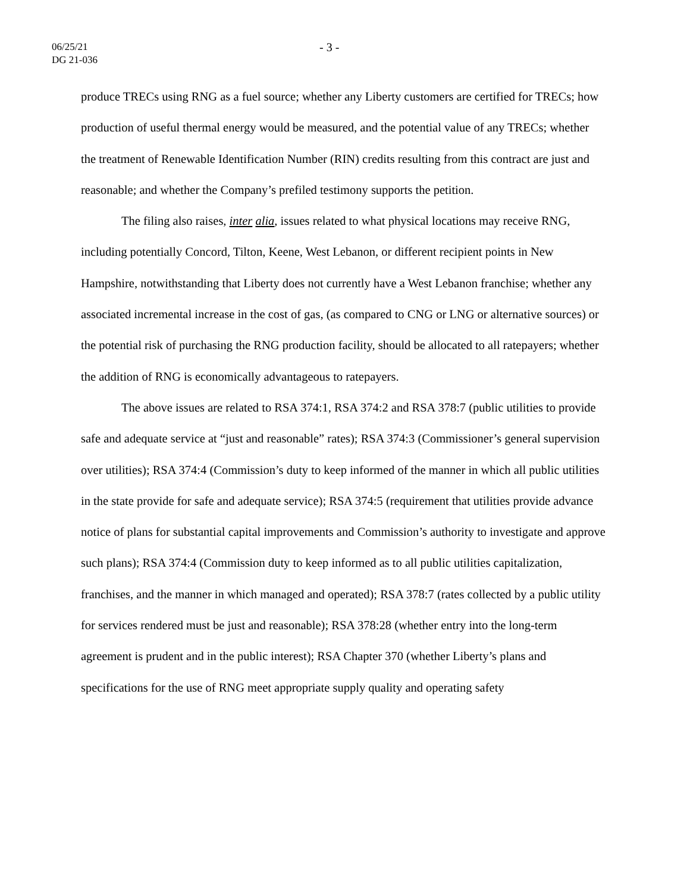06/25/21
DG 21-036
- 3 -
produce TRECs using RNG as a fuel source; whether any Liberty customers are certified for TRECs; how production of useful thermal energy would be measured, and the potential value of any TRECs; whether the treatment of Renewable Identification Number (RIN) credits resulting from this contract are just and reasonable; and whether the Company’s prefiled testimony supports the petition.
The filing also raises, inter alia, issues related to what physical locations may receive RNG, including potentially Concord, Tilton, Keene, West Lebanon, or different recipient points in New Hampshire, notwithstanding that Liberty does not currently have a West Lebanon franchise; whether any associated incremental increase in the cost of gas, (as compared to CNG or LNG or alternative sources) or the potential risk of purchasing the RNG production facility, should be allocated to all ratepayers; whether the addition of RNG is economically advantageous to ratepayers.
The above issues are related to RSA 374:1, RSA 374:2 and RSA 378:7 (public utilities to provide safe and adequate service at “just and reasonable” rates); RSA 374:3 (Commissioner’s general supervision over utilities); RSA 374:4 (Commission’s duty to keep informed of the manner in which all public utilities in the state provide for safe and adequate service); RSA 374:5 (requirement that utilities provide advance notice of plans for substantial capital improvements and Commission’s authority to investigate and approve such plans); RSA 374:4 (Commission duty to keep informed as to all public utilities capitalization, franchises, and the manner in which managed and operated); RSA 378:7 (rates collected by a public utility for services rendered must be just and reasonable); RSA 378:28 (whether entry into the long-term agreement is prudent and in the public interest); RSA Chapter 370 (whether Liberty’s plans and specifications for the use of RNG meet appropriate supply quality and operating safety